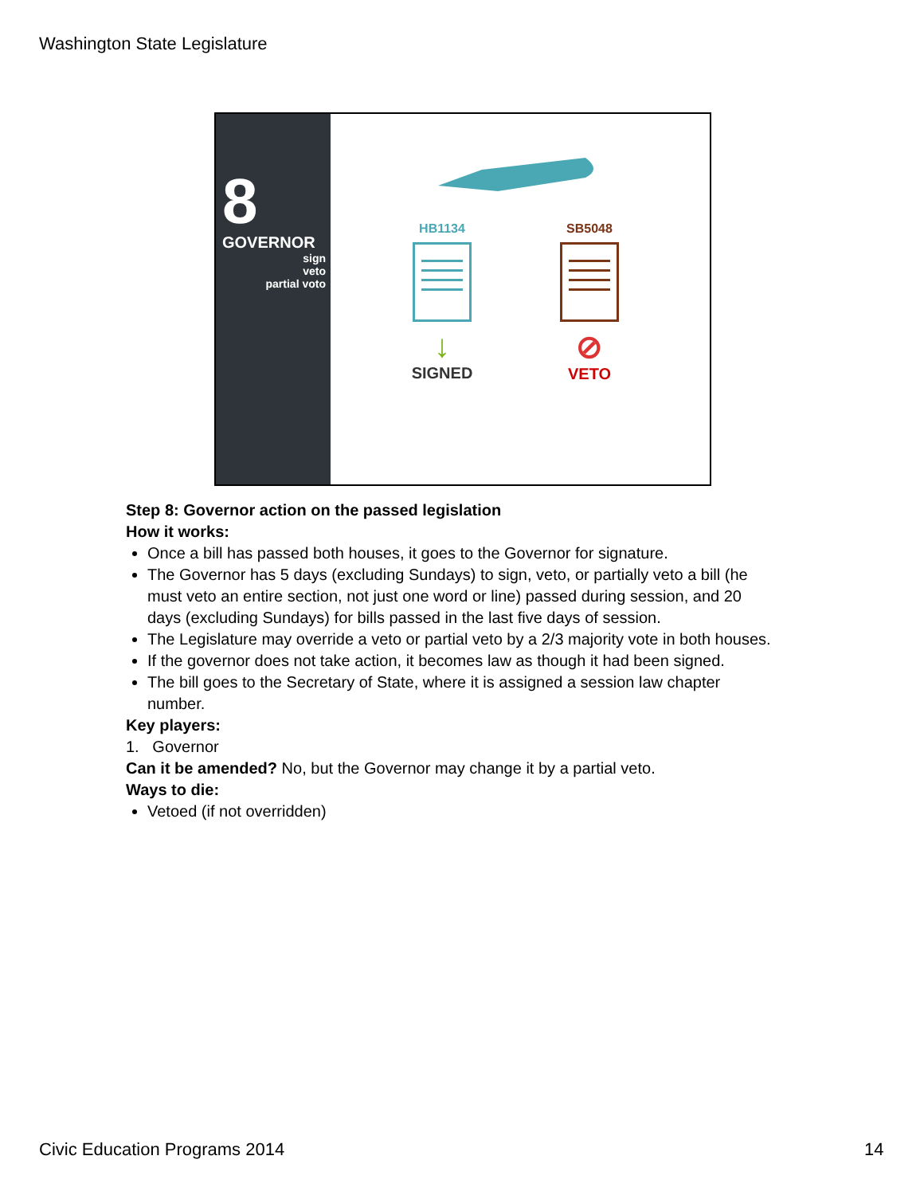Washington State Legislature
8
GOVERNOR
sign
veto
partial voto
HB1134
↓
SIGNED
SB5048
⊘
VETO
Step 8: Governor action on the passed legislation
How it works:
Once a bill has passed both houses, it goes to the Governor for signature.
The Governor has 5 days (excluding Sundays) to sign, veto, or partially veto a bill (he must veto an entire section, not just one word or line) passed during session, and 20 days (excluding Sundays) for bills passed in the last five days of session.
The Legislature may override a veto or partial veto by a 2/3 majority vote in both houses.
If the governor does not take action, it becomes law as though it had been signed.
The bill goes to the Secretary of State, where it is assigned a session law chapter number.
Key players:
1. Governor
Can it be amended? No, but the Governor may change it by a partial veto.
Ways to die:
Vetoed (if not overridden)
Civic Education Programs 2014 14